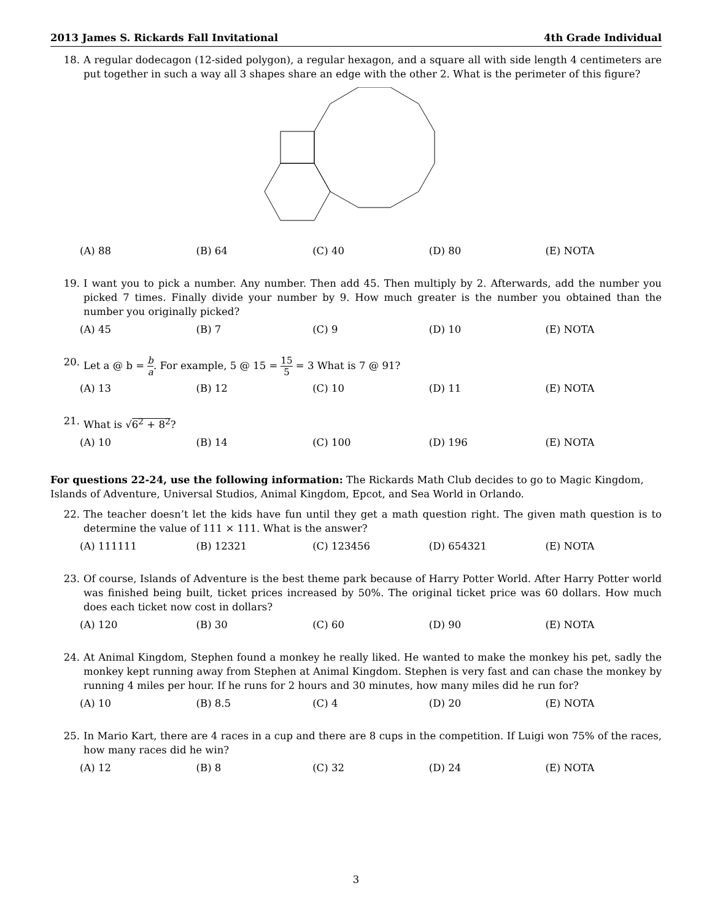2013 James S. Rickards Fall Invitational 4th Grade Individual
18. A regular dodecagon (12-sided polygon), a regular hexagon, and a square all with side length 4 centimeters are put together in such a way all 3 shapes share an edge with the other 2. What is the perimeter of this figure?
(A) 88 (B) 64 (C) 40 (D) 80 (E) NOTA
19. I want you to pick a number. Any number. Then add 45. Then multiply by 2. Afterwards, add the number you picked 7 times. Finally divide your number by 9. How much greater is the number you obtained than the number you originally picked?
(A) 45 (B) 7 (C) 9 (D) 10 (E) NOTA
20. Let a @ b = b a. For example, 5 @ 15 = 15 5 = 3 What is 7 @ 91?
(A) 13 (B) 12 (C) 10 (D) 11 (E) NOTA
21. What is √6<sup>2</sup> + 8<sup>2</sup>?
(A) 10 (B) 14 (C) 100 (D) 196 (E) NOTA
For questions 22-24, use the following information: The Rickards Math Club decides to go to Magic Kingdom, Islands of Adventure, Universal Studios, Animal Kingdom, Epcot, and Sea World in Orlando.
22. The teacher doesn’t let the kids have fun until they get a math question right. The given math question is to determine the value of 111 × 111. What is the answer?
(A) 111111 (B) 12321 (C) 123456 (D) 654321 (E) NOTA
23. Of course, Islands of Adventure is the best theme park because of Harry Potter World. After Harry Potter world was finished being built, ticket prices increased by 50%. The original ticket price was 60 dollars. How much does each ticket now cost in dollars?
(A) 120 (B) 30 (C) 60 (D) 90 (E) NOTA
24. At Animal Kingdom, Stephen found a monkey he really liked. He wanted to make the monkey his pet, sadly the monkey kept running away from Stephen at Animal Kingdom. Stephen is very fast and can chase the monkey by running 4 miles per hour. If he runs for 2 hours and 30 minutes, how many miles did he run for?
(A) 10 (B) 8.5 (C) 4 (D) 20 (E) NOTA
25. In Mario Kart, there are 4 races in a cup and there are 8 cups in the competition. If Luigi won 75% of the races, how many races did he win?
(A) 12 (B) 8 (C) 32 (D) 24 (E) NOTA
3